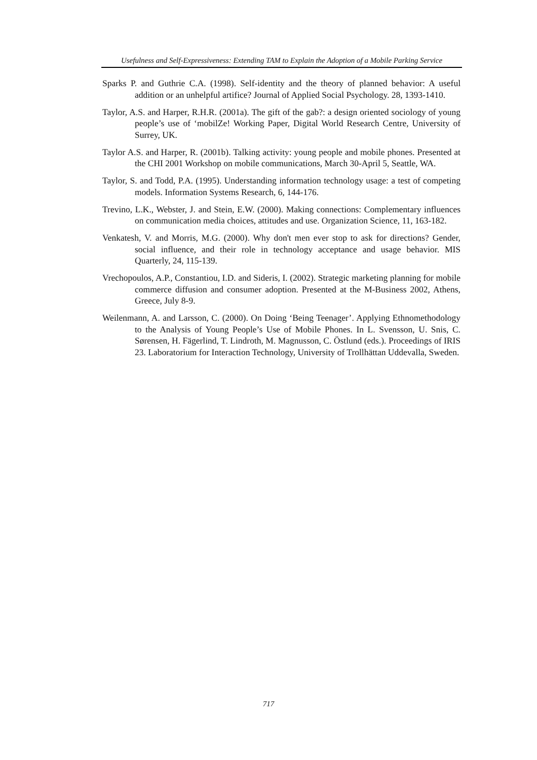Usefulness and Self-Expressiveness: Extending TAM to Explain the Adoption of a Mobile Parking Service
Sparks P. and Guthrie C.A. (1998). Self-identity and the theory of planned behavior: A useful addition or an unhelpful artifice? Journal of Applied Social Psychology. 28, 1393-1410.
Taylor, A.S. and Harper, R.H.R. (2001a). The gift of the gab?: a design oriented sociology of young people’s use of ‘mobilZe! Working Paper, Digital World Research Centre, University of Surrey, UK.
Taylor A.S. and Harper, R. (2001b). Talking activity: young people and mobile phones. Presented at the CHI 2001 Workshop on mobile communications, March 30-April 5, Seattle, WA.
Taylor, S. and Todd, P.A. (1995). Understanding information technology usage: a test of competing models. Information Systems Research, 6, 144-176.
Trevino, L.K., Webster, J. and Stein, E.W. (2000). Making connections: Complementary influences on communication media choices, attitudes and use. Organization Science, 11, 163-182.
Venkatesh, V. and Morris, M.G. (2000). Why don't men ever stop to ask for directions? Gender, social influence, and their role in technology acceptance and usage behavior. MIS Quarterly, 24, 115-139.
Vrechopoulos, A.P., Constantiou, I.D. and Sideris, I. (2002). Strategic marketing planning for mobile commerce diffusion and consumer adoption. Presented at the M-Business 2002, Athens, Greece, July 8-9.
Weilenmann, A. and Larsson, C. (2000). On Doing ‘Being Teenager’. Applying Ethnomethodology to the Analysis of Young People’s Use of Mobile Phones. In L. Svensson, U. Snis, C. Sørensen, H. Fägerlind, T. Lindroth, M. Magnusson, C. Östlund (eds.). Proceedings of IRIS 23. Laboratorium for Interaction Technology, University of Trollhättan Uddevalla, Sweden.
717